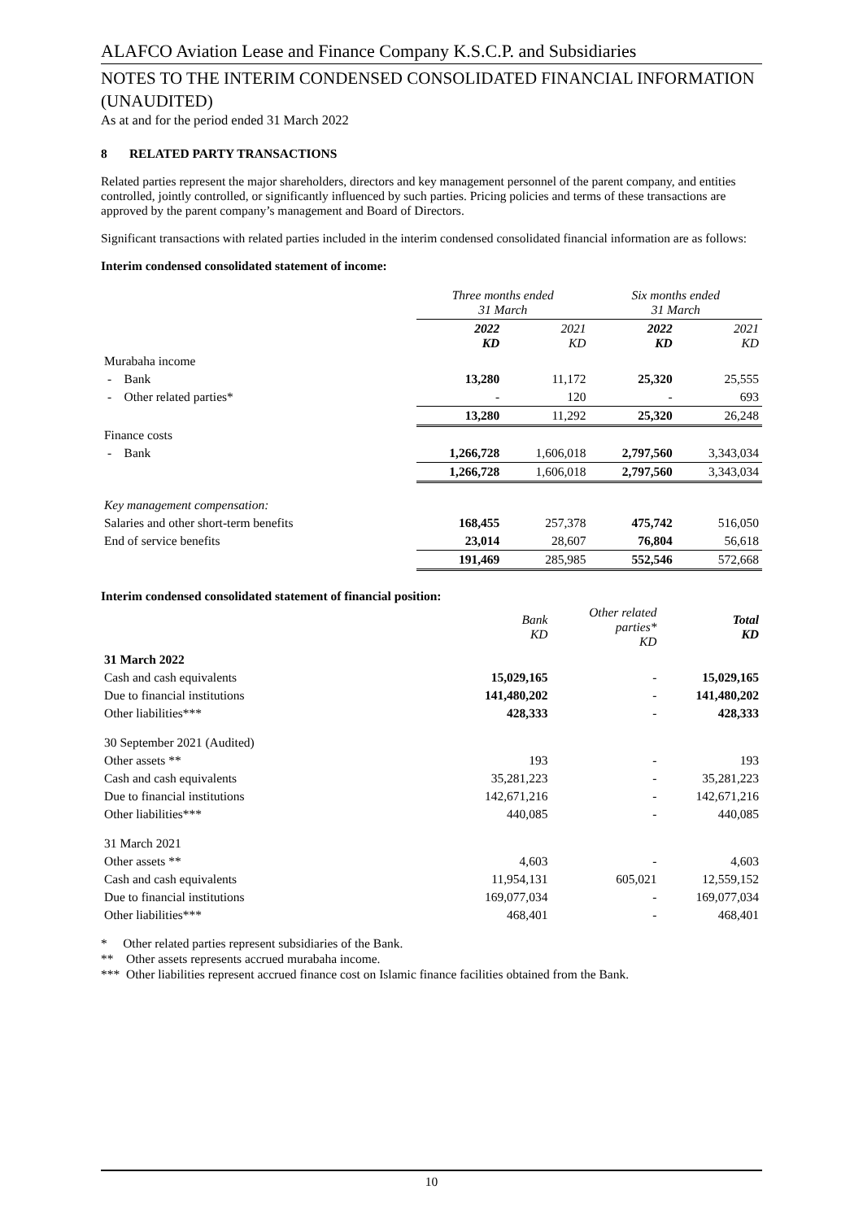ALAFCO Aviation Lease and Finance Company K.S.C.P. and Subsidiaries
NOTES TO THE INTERIM CONDENSED CONSOLIDATED FINANCIAL INFORMATION (UNAUDITED)
As at and for the period ended 31 March 2022
8 RELATED PARTY TRANSACTIONS
Related parties represent the major shareholders, directors and key management personnel of the parent company, and entities controlled, jointly controlled, or significantly influenced by such parties. Pricing policies and terms of these transactions are approved by the parent company’s management and Board of Directors.
Significant transactions with related parties included in the interim condensed consolidated financial information are as follows:
Interim condensed consolidated statement of income:
| | Three months ended 31 March | | Six months ended 31 March | |
| | 2022 KD | 2021 KD | 2022 KD | 2021 KD |
| Murabaha income | | | | |
| - Bank | 13,280 | 11,172 | 25,320 | 25,555 |
| - Other related parties* | - | 120 | - | 693 |
| | 13,280 | 11,292 | 25,320 | 26,248 |
| Finance costs | | | | |
| - Bank | 1,266,728 | 1,606,018 | 2,797,560 | 3,343,034 |
| | 1,266,728 | 1,606,018 | 2,797,560 | 3,343,034 |
| Key management compensation: | | | | |
| Salaries and other short-term benefits | 168,455 | 257,378 | 475,742 | 516,050 |
| End of service benefits | 23,014 | 28,607 | 76,804 | 56,618 |
| | 191,469 | 285,985 | 552,546 | 572,668 |
Interim condensed consolidated statement of financial position:
| | Bank KD | Other related parties* KD | Total KD |
| 31 March 2022 | | | |
| Cash and cash equivalents | 15,029,165 | - | 15,029,165 |
| Due to financial institutions | 141,480,202 | - | 141,480,202 |
| Other liabilities*** | 428,333 | - | 428,333 |
| 30 September 2021 (Audited) | | | |
| Other assets ** | 193 | - | 193 |
| Cash and cash equivalents | 35,281,223 | - | 35,281,223 |
| Due to financial institutions | 142,671,216 | - | 142,671,216 |
| Other liabilities*** | 440,085 | - | 440,085 |
| 31 March 2021 | | | |
| Other assets ** | 4,603 | - | 4,603 |
| Cash and cash equivalents | 11,954,131 | 605,021 | 12,559,152 |
| Due to financial institutions | 169,077,034 | - | 169,077,034 |
| Other liabilities*** | 468,401 | - | 468,401 |
* Other related parties represent subsidiaries of the Bank.
** Other assets represents accrued murabaha income.
*** Other liabilities represent accrued finance cost on Islamic finance facilities obtained from the Bank.
10